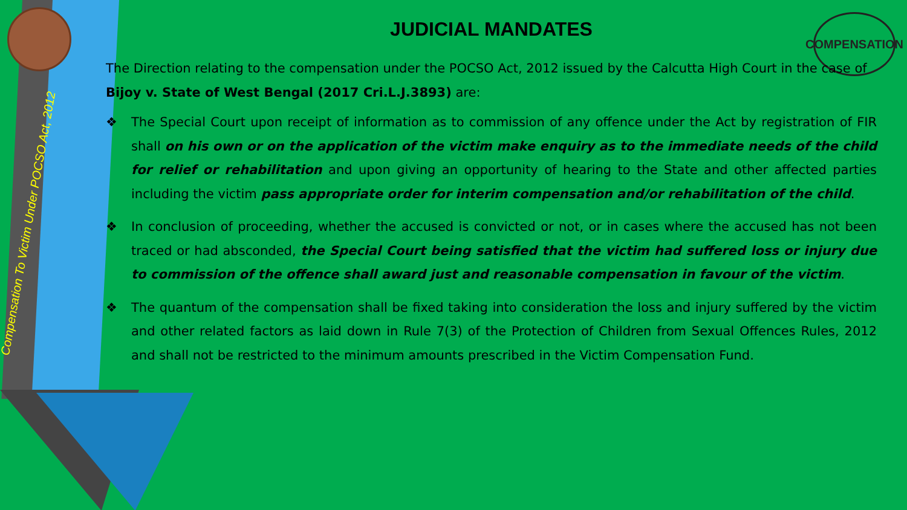COMPENSATION
Compensation To Victim Under POCSO Act, 2012
JUDICIAL MANDATES
The Direction relating to the compensation under the POCSO Act, 2012 issued by the Calcutta High Court in the case of Bijoy v. State of West Bengal (2017 Cri.L.J.3893) are:
❖ The Special Court upon receipt of information as to commission of any offence under the Act by registration of FIR shall on his own or on the application of the victim make enquiry as to the immediate needs of the child for relief or rehabilitation and upon giving an opportunity of hearing to the State and other affected parties including the victim pass appropriate order for interim compensation and/or rehabilitation of the child.
❖ In conclusion of proceeding, whether the accused is convicted or not, or in cases where the accused has not been traced or had absconded, the Special Court being satisfied that the victim had suffered loss or injury due to commission of the offence shall award just and reasonable compensation in favour of the victim.
❖ The quantum of the compensation shall be fixed taking into consideration the loss and injury suffered by the victim and other related factors as laid down in Rule 7(3) of the Protection of Children from Sexual Offences Rules, 2012 and shall not be restricted to the minimum amounts prescribed in the Victim Compensation Fund.